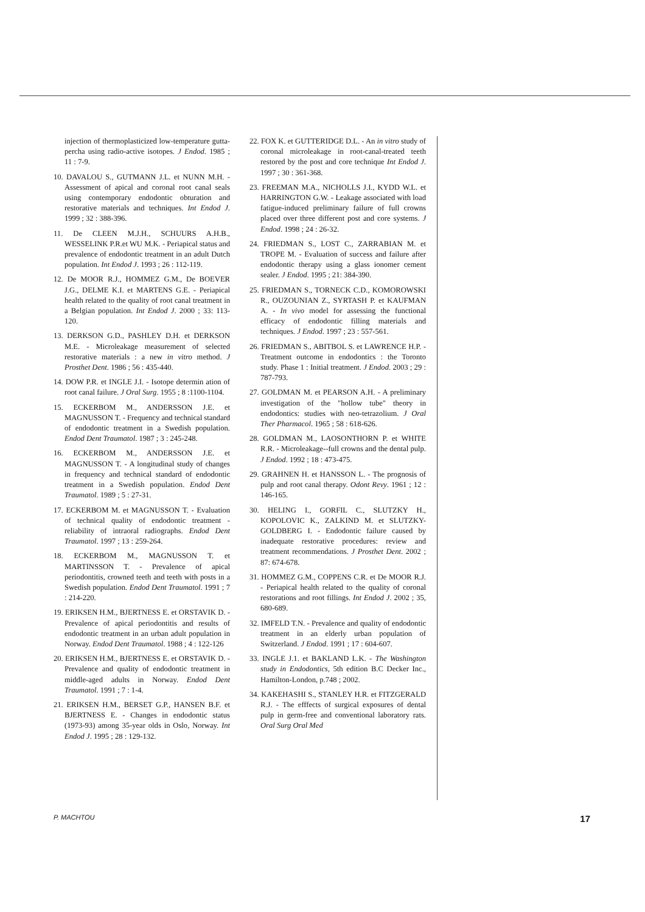injection of thermoplasticized low-temperature gutta-percha using radio-active isotopes. J Endod. 1985 ; 11 : 7-9.
10. DAVALOU S., GUTMANN J.L. et NUNN M.H. - Assessment of apical and coronal root canal seals using contemporary endodontic obturation and restorative materials and techniques. Int Endod J. 1999 ; 32 : 388-396.
11. De CLEEN M.J.H., SCHUURS A.H.B., WESSELINK P.R.et WU M.K. - Periapical status and prevalence of endodontic treatment in an adult Dutch population. Int Endod J. 1993 ; 26 : 112-119.
12. De MOOR R.J., HOMMEZ G.M., De BOEVER J.G., DELME K.I. et MARTENS G.E. - Periapical health related to the quality of root canal treatment in a Belgian population. Int Endod J. 2000 ; 33: 113-120.
13. DERKSON G.D., PASHLEY D.H. et DERKSON M.E. - Microleakage measurement of selected restorative materials : a new in vitro method. J Prosthet Dent. 1986 ; 56 : 435-440.
14. DOW P.R. et INGLE J.I. - Isotope determin ation of root canal failure. J Oral Surg. 1955 ; 8 :1100-1104.
15. ECKERBOM M., ANDERSSON J.E. et MAGNUSSON T. - Frequency and technical standard of endodontic treatment in a Swedish population. Endod Dent Traumatol. 1987 ; 3 : 245-248.
16. ECKERBOM M., ANDERSSON J.E. et MAGNUSSON T. - A longitudinal study of changes in frequency and technical standard of endodontic treatment in a Swedish population. Endod Dent Traumatol. 1989 ; 5 : 27-31.
17. ECKERBOM M. et MAGNUSSON T. - Evaluation of technical quality of endodontic treatment - reliability of intraoral radiographs. Endod Dent Traumatol. 1997 ; 13 : 259-264.
18. ECKERBOM M., MAGNUSSON T. et MARTINSSON T. - Prevalence of apical periodontitis, crowned teeth and teeth with posts in a Swedish population. Endod Dent Traumatol. 1991 ; 7 : 214-220.
19. ERIKSEN H.M., BJERTNESS E. et ORSTAVIK D. - Prevalence of apical periodontitis and results of endodontic treatment in an urban adult population in Norway. Endod Dent Traumatol. 1988 ; 4 : 122-126
20. ERIKSEN H.M., BJERTNESS E. et ORSTAVIK D. - Prevalence and quality of endodontic treatment in middle-aged adults in Norway. Endod Dent Traumatol. 1991 ; 7 : 1-4.
21. ERIKSEN H.M., BERSET G.P., HANSEN B.F. et BJERTNESS E. - Changes in endodontic status (1973-93) among 35-year olds in Oslo, Norway. Int Endod J. 1995 ; 28 : 129-132.
22. FOX K. et GUTTERIDGE D.L. - An in vitro study of coronal microleakage in root-canal-treated teeth restored by the post and core technique Int Endod J. 1997 ; 30 : 361-368.
23. FREEMAN M.A., NICHOLLS J.I., KYDD W.L. et HARRINGTON G.W. - Leakage associated with load fatigue-induced preliminary failure of full crowns placed over three different post and core systems. J Endod. 1998 ; 24 : 26-32.
24. FRIEDMAN S., LOST C., ZARRABIAN M. et TROPE M. - Evaluation of success and failure after endodontic therapy using a glass ionomer cement sealer. J Endod. 1995 ; 21: 384-390.
25. FRIEDMAN S., TORNECK C.D., KOMOROWSKI R., OUZOUNIAN Z., SYRTASH P. et KAUFMAN A. - In vivo model for assessing the functional efficacy of endodontic filling materials and techniques. J Endod. 1997 ; 23 : 557-561.
26. FRIEDMAN S., ABITBOL S. et LAWRENCE H.P. - Treatment outcome in endodontics : the Toronto study. Phase 1 : Initial treatment. J Endod. 2003 ; 29 : 787-793.
27. GOLDMAN M. et PEARSON A.H. - A preliminary investigation of the "hollow tube" theory in endodontics: studies with neo-tetrazolium. J Oral Ther Pharmacol. 1965 ; 58 : 618-626.
28. GOLDMAN M., LAOSONTHORN P. et WHITE R.R. - Microleakage--full crowns and the dental pulp. J Endod. 1992 ; 18 : 473-475.
29. GRAHNEN H. et HANSSON L. - The prognosis of pulp and root canal therapy. Odont Revy. 1961 ; 12 : 146-165.
30. HELING I., GORFIL C., SLUTZKY H., KOPOLOVIC K., ZALKIND M. et SLUTZKY-GOLDBERG I. - Endodontic failure caused by inadequate restorative procedures: review and treatment recommendations. J Prosthet Dent. 2002 ; 87: 674-678.
31. HOMMEZ G.M., COPPENS C.R. et De MOOR R.J. - Periapical health related to the quality of coronal restorations and root fillings. Int Endod J. 2002 ; 35, 680-689.
32. IMFELD T.N. - Prevalence and quality of endodontic treatment in an elderly urban population of Switzerland. J Endod. 1991 ; 17 : 604-607.
33. INGLE J.1. et BAKLAND L.K. - The Washington study in Endodontics, 5th edition B.C Decker Inc., Hamilton-London, p.748 ; 2002.
34. KAKEHASHI S., STANLEY H.R. et FITZGERALD R.J. - The efffects of surgical exposures of dental pulp in germ-free and conventional laboratory rats. Oral Surg Oral Med
P. MACHTOU 17